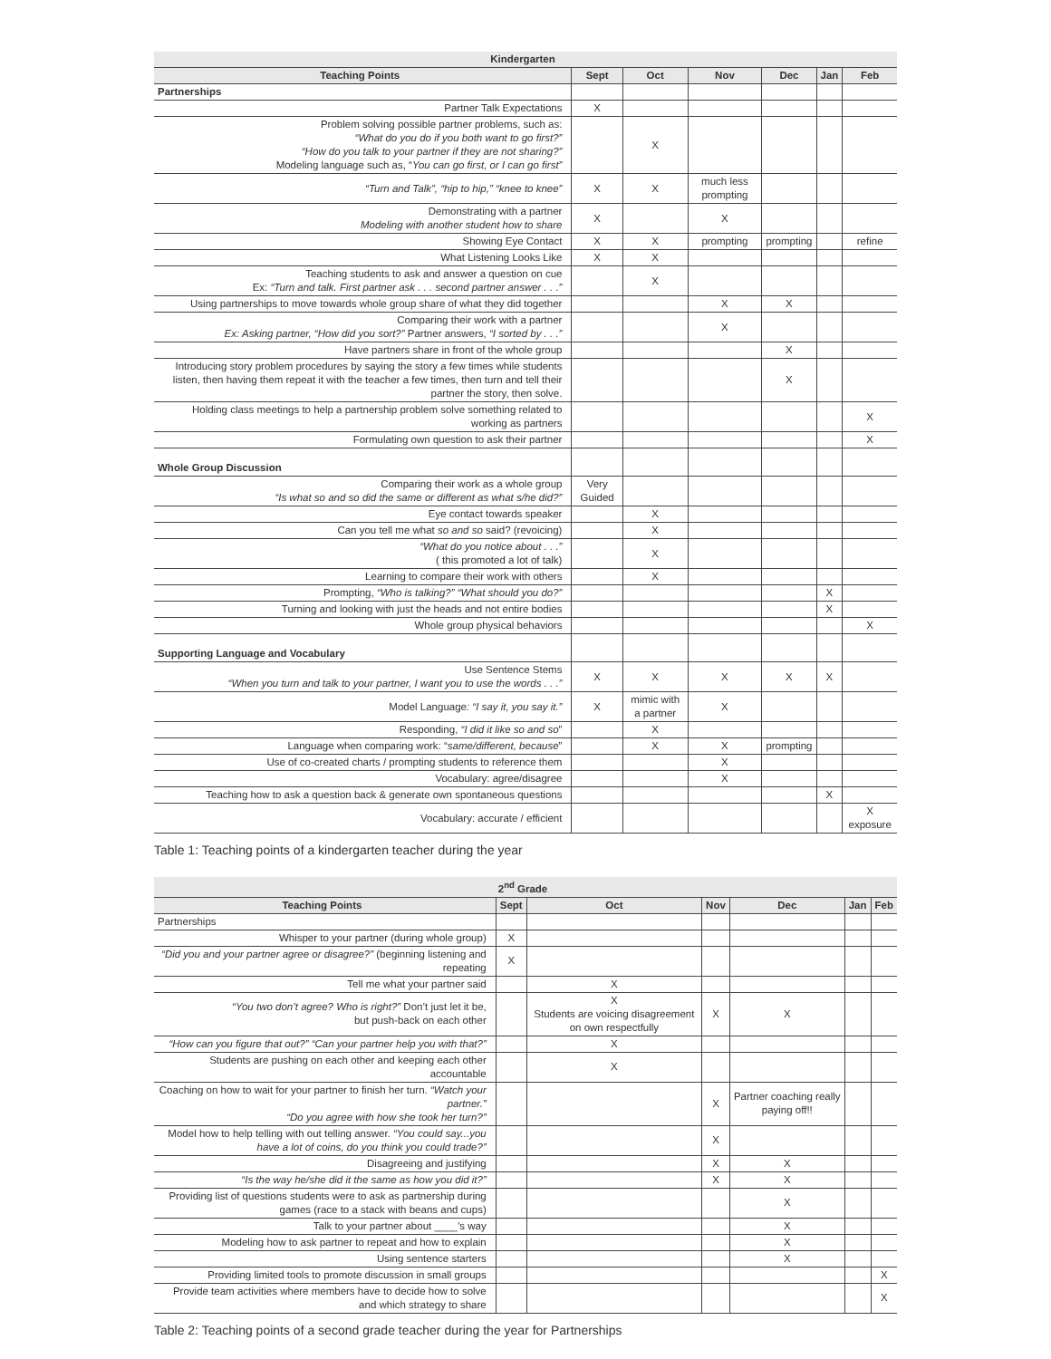| Kindergarten | | | | | | |
| --- | --- | --- | --- | --- | --- | --- |
| Teaching Points | Sept | Oct | Nov | Dec | Jan | Feb |
| Partnerships | | | | | | |
| Partner Talk Expectations | X | | | | | |
| Problem solving possible partner problems, such as: “What do you do if you both want to go first?” “How do you talk to your partner if they are not sharing?” Modeling language such as, “ You can go first, or I can go first” | | X | | | | |
| “Turn and Talk”, “hip to hip,” “knee to knee” | X | X | much less prompting | | | |
| Demonstrating with a partner Modeling with another student how to share | X | | X | | | |
| Showing Eye Contact | X | X | prompting | prompting | | refine |
| What Listening Looks Like | X | X | | | | |
| Teaching students to ask and answer a question on cue Ex: “Turn and talk. First partner ask . . . second partner answer . . .” | | X | | | | |
| Using partnerships to move towards whole group share of what they did together | | | X | X | | |
| Comparing their work with a partner Ex: Asking partner, “How did you sort?” Partner answers, “I sorted by . . .” | | | X | | | |
| Have partners share in front of the whole group | | | | X | | |
| Introducing story problem procedures by saying the story a few times while students listen, then having them repeat it with the teacher a few times, then turn and tell their partner the story, then solve. | | | | X | | |
| Holding class meetings to help a partnership problem solve something related to working as partners | | | | | | X |
| Formulating own question to ask their partner | | | | | | X |
| Whole Group Discussion | | | | | | |
| Comparing their work as a whole group “Is what so and so did the same or different as what s/he did?” | Very Guided | | | | | |
| Eye contact towards speaker | | X | | | | |
| Can you tell me what so and so said? (revoicing) | | X | | | | |
| “What do you notice about . . .” ( this promoted a lot of talk) | | X | | | | |
| Learning to compare their work with others | | X | | | | |
| Prompting, “Who is talking?” “What should you do?” | | | | | X | |
| Turning and looking with just the heads and not entire bodies | | | | | X | |
| Whole group physical behaviors | | | | | | X |
| Supporting Language and Vocabulary | | | | | | |
| Use Sentence Stems “When you turn and talk to your partner, I want you to use the words . . .” | X | X | X | X | X | |
| Model Language : “I say it, you say it.” | X | mimic with a partner | X | | | |
| Responding, “I did it like so and so ” | | X | | | | |
| Language when comparing work: “ same/different, because ” | | X | X | prompting | | |
| Use of co-created charts / prompting students to reference them | | | X | | | |
| Vocabulary: agree/disagree | | | X | | | |
| Teaching how to ask a question back & generate own spontaneous questions | | | | | X | |
| Vocabulary: accurate / efficient | | | | | | X exposure |
Table 1: Teaching points of a kindergarten teacher during the year
| 2<sup>nd</sup> Grade | | | | | | |
| --- | --- | --- | --- | --- | --- | --- |
| Teaching Points | Sept | Oct | Nov | Dec | Jan | Feb |
| Partnerships | | | | | | |
| Whisper to your partner (during whole group) | X | | | | | |
| “Did you and your partner agree or disagree?” (beginning listening and repeating | X | | | | | |
| Tell me what your partner said | | X | | | | |
| “You two don’t agree? Who is right?” Don’t just let it be, but push-back on each other | | X Students are voicing disagreement on own respectfully | X | X | | |
| “How can you figure that out?” “Can your partner help you with that?” | | X | | | | |
| Students are pushing on each other and keeping each other accountable | | X | | | | |
| Coaching on how to wait for your partner to finish her turn. “Watch your partner.” “Do you agree with how she took her turn?” | | | X | Partner coaching really paying off!! | | |
| Model how to help telling with out telling answer. “You could say...you have a lot of coins, do you think you could trade?” | | | X | | | |
| Disagreeing and justifying | | | X | X | | |
| “Is the way he/she did it the same as how you did it?” | | | X | X | | |
| Providing list of questions students were to ask as partnership during games (race to a stack with beans and cups) | | | | X | | |
| Talk to your partner about ____’s way | | | | X | | |
| Modeling how to ask partner to repeat and how to explain | | | | X | | |
| Using sentence starters | | | | X | | |
| Providing limited tools to promote discussion in small groups | | | | | | X |
| Provide team activities where members have to decide how to solve and which strategy to share | | | | | | X |
Table 2: Teaching points of a second grade teacher during the year for Partnerships